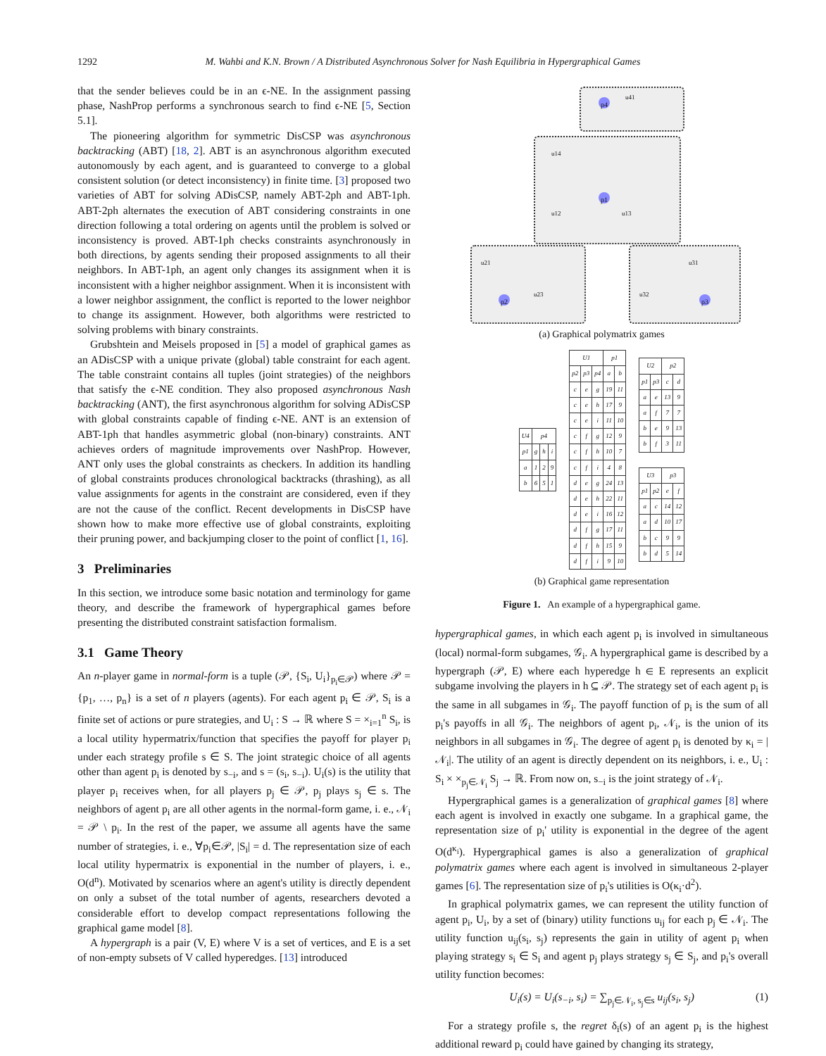1292 M. Wahbi and K.N. Brown / A Distributed Asynchronous Solver for Nash Equilibria in Hypergraphical Games
that the sender believes could be in an ϵ-NE. In the assignment passing phase, NashProp performs a synchronous search to find ϵ-NE [5, Section 5.1].
The pioneering algorithm for symmetric DisCSP was asynchronous backtracking (ABT) [18, 2]. ABT is an asynchronous algorithm executed autonomously by each agent, and is guaranteed to converge to a global consistent solution (or detect inconsistency) in finite time. [3] proposed two varieties of ABT for solving ADisCSP, namely ABT-2ph and ABT-1ph. ABT-2ph alternates the execution of ABT considering constraints in one direction following a total ordering on agents until the problem is solved or inconsistency is proved. ABT-1ph checks constraints asynchronously in both directions, by agents sending their proposed assignments to all their neighbors. In ABT-1ph, an agent only changes its assignment when it is inconsistent with a higher neighbor assignment. When it is inconsistent with a lower neighbor assignment, the conflict is reported to the lower neighbor to change its assignment. However, both algorithms were restricted to solving problems with binary constraints.
Grubshtein and Meisels proposed in [5] a model of graphical games as an ADisCSP with a unique private (global) table constraint for each agent. The table constraint contains all tuples (joint strategies) of the neighbors that satisfy the ϵ-NE condition. They also proposed asynchronous Nash backtracking (ANT), the first asynchronous algorithm for solving ADisCSP with global constraints capable of finding ϵ-NE. ANT is an extension of ABT-1ph that handles asymmetric global (non-binary) constraints. ANT achieves orders of magnitude improvements over NashProp. However, ANT only uses the global constraints as checkers. In addition its handling of global constraints produces chronological backtracks (thrashing), as all value assignments for agents in the constraint are considered, even if they are not the cause of the conflict. Recent developments in DisCSP have shown how to make more effective use of global constraints, exploiting their pruning power, and backjumping closer to the point of conflict [1, 16].
3 Preliminaries
In this section, we introduce some basic notation and terminology for game theory, and describe the framework of hypergraphical games before presenting the distributed constraint satisfaction formalism.
3.1 Game Theory
An n-player game in normal-form is a tuple (𝒫, {S<sub>i</sub>, U<sub>i</sub>}<sub>p<sub>i</sub>∈𝒫</sub>) where 𝒫 = {p<sub>1</sub>, …, p<sub>n</sub>} is a set of n players (agents). For each agent p<sub>i</sub> ∈ 𝒫, S<sub>i</sub> is a finite set of actions or pure strategies, and U<sub>i</sub> : S → ℝ where S = ×<sub>i=1</sub><sup>n</sup> S<sub>i</sub>, is a local utility hypermatrix/function that specifies the payoff for player p<sub>i</sub> under each strategy profile s ∈ S. The joint strategic choice of all agents other than agent p<sub>i</sub> is denoted by s<sub>−i</sub>, and s = (s<sub>i</sub>, s<sub>−i</sub>). U<sub>i</sub>(s) is the utility that player p<sub>i</sub> receives when, for all players p<sub>j</sub> ∈ 𝒫, p<sub>j</sub> plays s<sub>j</sub> ∈ s. The neighbors of agent p<sub>i</sub> are all other agents in the normal-form game, i. e., 𝒩<sub>i</sub> = 𝒫 \ p<sub>i</sub>. In the rest of the paper, we assume all agents have the same number of strategies, i. e., ∀p<sub>i</sub>∈𝒫, |S<sub>i</sub>| = d. The representation size of each local utility hypermatrix is exponential in the number of players, i. e., O(d<sup>n</sup>). Motivated by scenarios where an agent's utility is directly dependent on only a subset of the total number of agents, researchers devoted a considerable effort to develop compact representations following the graphical game model [8].
A hypergraph is a pair (V, E) where V is a set of vertices, and E is a set of non-empty subsets of V called hyperedges. [13] introduced
p4
p1
p2 p3
u41
u14
u12 u13
u21
u23 u32
u31
(a) Graphical polymatrix games
| U4 | p4 | | |
| p1 | g | h | i |
| a | 1 | 2 | 9 |
| b | 6 | 5 | 1 |
| U1 | | | p1 | |
| p2 | p3 | p4 | a | b |
| c | e | g | 19 | 11 |
| c | e | h | 17 | 9 |
| c | e | i | 11 | 10 |
| c | f | g | 12 | 9 |
| c | f | h | 10 | 7 |
| c | f | i | 4 | 8 |
| d | e | g | 24 | 13 |
| d | e | h | 22 | 11 |
| d | e | i | 16 | 12 |
| d | f | g | 17 | 11 |
| d | f | h | 15 | 9 |
| d | f | i | 9 | 10 |
| U2 | | p2 | |
| p1 | p3 | c | d |
| a | e | 13 | 9 |
| a | f | 7 | 7 |
| b | e | 9 | 13 |
| b | f | 3 | 11 |
| U3 | | p3 | |
| p1 | p2 | e | f |
| a | c | 14 | 12 |
| a | d | 10 | 17 |
| b | c | 9 | 9 |
| b | d | 5 | 14 |
(b) Graphical game representation
Figure 1. An example of a hypergraphical game.
hypergraphical games, in which each agent p<sub>i</sub> is involved in simultaneous (local) normal-form subgames, 𝒢<sub>i</sub>. A hypergraphical game is described by a hypergraph (𝒫, E) where each hyperedge h ∈ E represents an explicit subgame involving the players in h ⊆ 𝒫. The strategy set of each agent p<sub>i</sub> is the same in all subgames in 𝒢<sub>i</sub>. The payoff function of p<sub>i</sub> is the sum of all p<sub>i</sub>'s payoffs in all 𝒢<sub>i</sub>. The neighbors of agent p<sub>i</sub>, 𝒩<sub>i</sub>, is the union of its neighbors in all subgames in 𝒢<sub>i</sub>. The degree of agent p<sub>i</sub> is denoted by κ<sub>i</sub> = |𝒩<sub>i</sub>|. The utility of an agent is directly dependent on its neighbors, i. e., U<sub>i</sub> : S<sub>i</sub> × ×<sub>p<sub>j</sub>∈𝒩<sub>i</sub></sub> S<sub>j</sub> → ℝ. From now on, s<sub>−i</sub> is the joint strategy of 𝒩<sub>i</sub>.
Hypergraphical games is a generalization of graphical games [8] where each agent is involved in exactly one subgame. In a graphical game, the representation size of p<sub>i</sub>' utility is exponential in the degree of the agent O(d<sup>κ<sub>i</sub></sup>). Hypergraphical games is also a generalization of graphical polymatrix games where each agent is involved in simultaneous 2-player games [6]. The representation size of p<sub>i</sub>'s utilities is O(κ<sub>i</sub>·d<sup>2</sup>).
In graphical polymatrix games, we can represent the utility function of agent p<sub>i</sub>, U<sub>i</sub>, by a set of (binary) utility functions u<sub>ij</sub> for each p<sub>j</sub> ∈ 𝒩<sub>i</sub>. The utility function u<sub>ij</sub>(s<sub>i</sub>, s<sub>j</sub>) represents the gain in utility of agent p<sub>i</sub> when playing strategy s<sub>i</sub> ∈ S<sub>i</sub> and agent p<sub>j</sub> plays strategy s<sub>j</sub> ∈ S<sub>j</sub>, and p<sub>i</sub>'s overall utility function becomes:
U<sub>i</sub>(s) = U<sub>i</sub>(s<sub>−i</sub>, s<sub>i</sub>) = ∑<sub>p<sub>j</sub>∈𝒩<sub>i</sub>, s<sub>j</sub>∈s</sub> u<sub>ij</sub>(s<sub>i</sub>, s<sub>j</sub>) (1)
For a strategy profile s, the regret δ<sub>i</sub>(s) of an agent p<sub>i</sub> is the highest additional reward p<sub>i</sub> could have gained by changing its strategy,